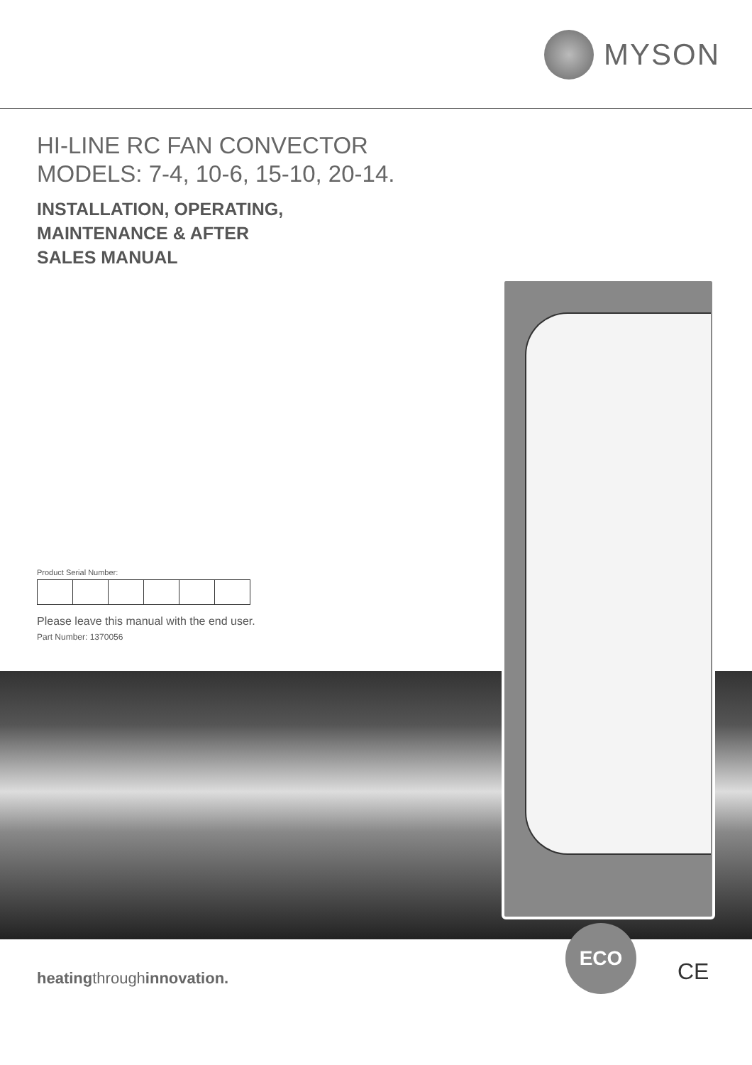MYSON
HI-LINE RC FAN CONVECTOR
MODELS: 7-4, 10-6, 15-10, 20-14.
INSTALLATION, OPERATING,
MAINTENANCE & AFTER
SALES MANUAL
Product Serial Number:
Please leave this manual with the end user.
Part Number: 1370056
heatingthroughinnovation.
ECO
CE